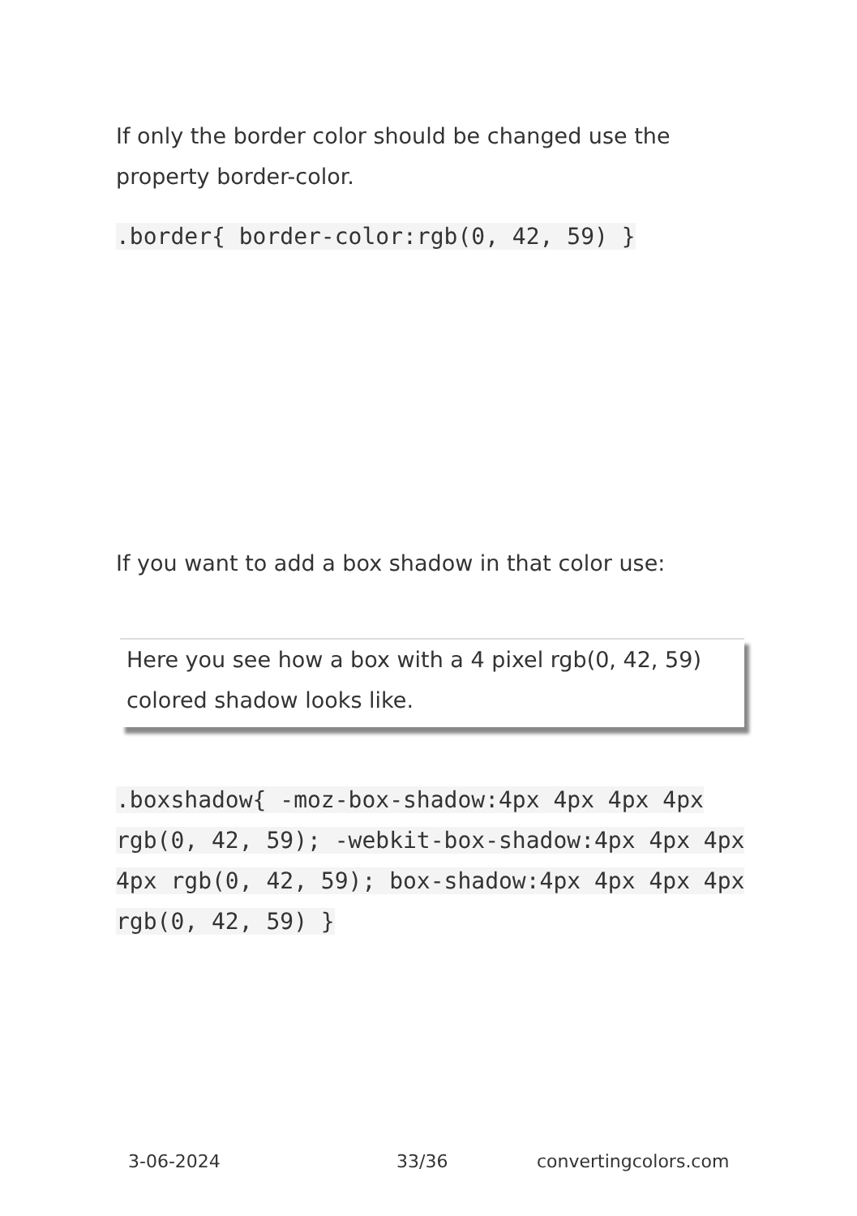If only the border color should be changed use the property border-color.
.border{ border-color:rgb(0, 42, 59) }
If you want to add a box shadow in that color use:
Here you see how a box with a 4 pixel rgb(0, 42, 59) colored shadow looks like.
.boxshadow{ -moz-box-shadow:4px 4px 4px 4px rgb(0, 42, 59); -webkit-box-shadow:4px 4px 4px 4px rgb(0, 42, 59); box-shadow:4px 4px 4px 4px rgb(0, 42, 59) }
3-06-2024 33/36 convertingcolors.com